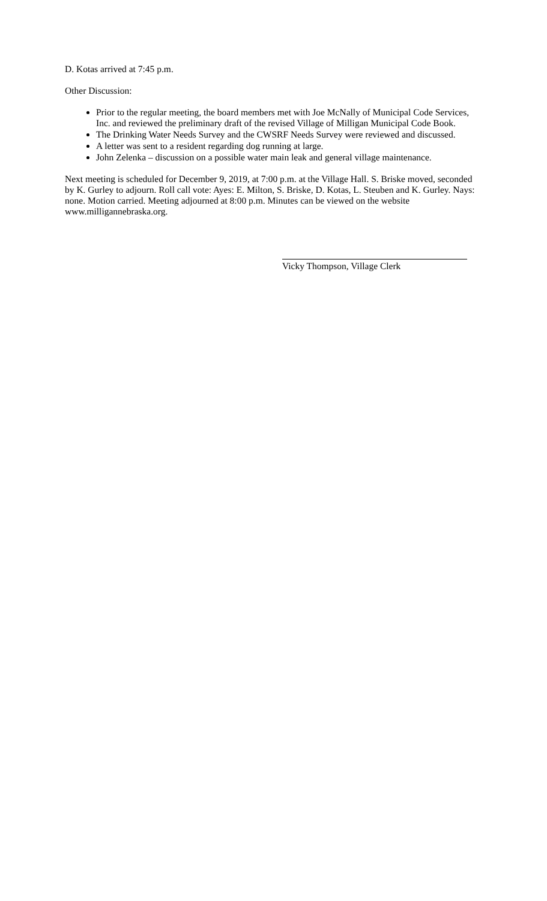D. Kotas arrived at 7:45 p.m.
Other Discussion:
Prior to the regular meeting, the board members met with Joe McNally of Municipal Code Services, Inc. and reviewed the preliminary draft of the revised Village of Milligan Municipal Code Book.
The Drinking Water Needs Survey and the CWSRF Needs Survey were reviewed and discussed.
A letter was sent to a resident regarding dog running at large.
John Zelenka – discussion on a possible water main leak and general village maintenance.
Next meeting is scheduled for December 9, 2019, at 7:00 p.m. at the Village Hall. S. Briske moved, seconded by K. Gurley to adjourn. Roll call vote: Ayes: E. Milton, S. Briske, D. Kotas, L. Steuben and K. Gurley. Nays: none. Motion carried. Meeting adjourned at 8:00 p.m. Minutes can be viewed on the website www.milligannebraska.org.
Vicky Thompson, Village Clerk